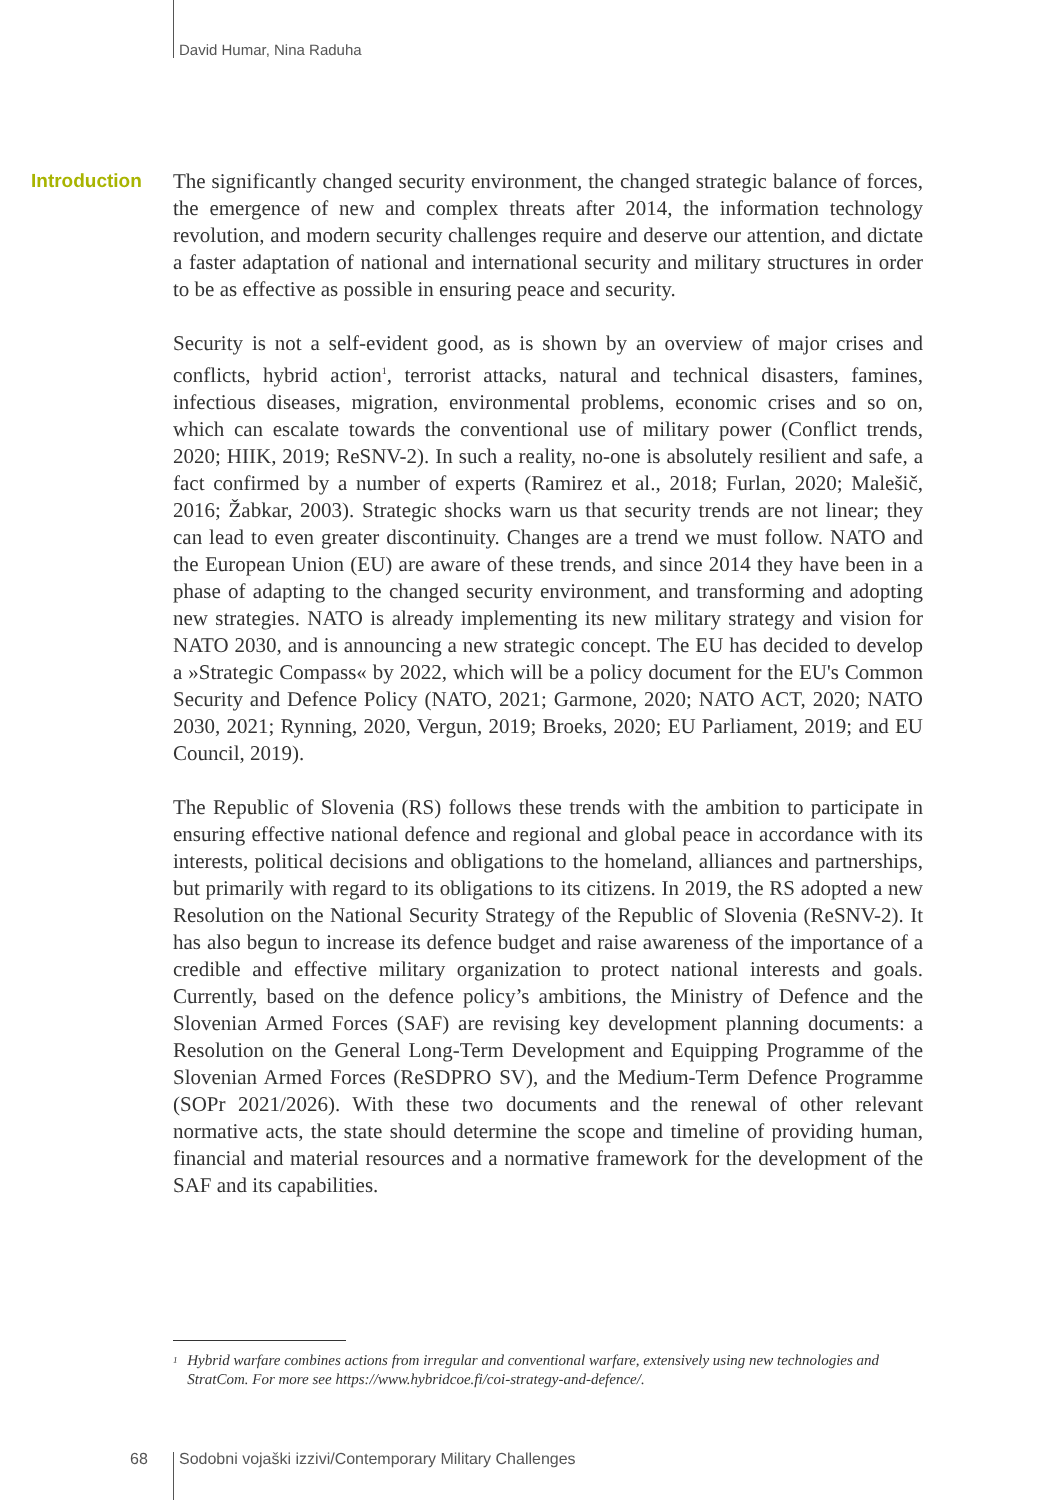David Humar, Nina Raduha
Introduction
The significantly changed security environment, the changed strategic balance of forces, the emergence of new and complex threats after 2014, the information technology revolution, and modern security challenges require and deserve our attention, and dictate a faster adaptation of national and international security and military structures in order to be as effective as possible in ensuring peace and security.
Security is not a self-evident good, as is shown by an overview of major crises and conflicts, hybrid action<sup>1</sup>, terrorist attacks, natural and technical disasters, famines, infectious diseases, migration, environmental problems, economic crises and so on, which can escalate towards the conventional use of military power (Conflict trends, 2020; HIIK, 2019; ReSNV-2). In such a reality, no-one is absolutely resilient and safe, a fact confirmed by a number of experts (Ramirez et al., 2018; Furlan, 2020; Malešič, 2016; Žabkar, 2003). Strategic shocks warn us that security trends are not linear; they can lead to even greater discontinuity. Changes are a trend we must follow. NATO and the European Union (EU) are aware of these trends, and since 2014 they have been in a phase of adapting to the changed security environment, and transforming and adopting new strategies. NATO is already implementing its new military strategy and vision for NATO 2030, and is announcing a new strategic concept. The EU has decided to develop a »Strategic Compass« by 2022, which will be a policy document for the EU's Common Security and Defence Policy (NATO, 2021; Garmone, 2020; NATO ACT, 2020; NATO 2030, 2021; Rynning, 2020, Vergun, 2019; Broeks, 2020; EU Parliament, 2019; and EU Council, 2019).
The Republic of Slovenia (RS) follows these trends with the ambition to participate in ensuring effective national defence and regional and global peace in accordance with its interests, political decisions and obligations to the homeland, alliances and partnerships, but primarily with regard to its obligations to its citizens. In 2019, the RS adopted a new Resolution on the National Security Strategy of the Republic of Slovenia (ReSNV-2). It has also begun to increase its defence budget and raise awareness of the importance of a credible and effective military organization to protect national interests and goals. Currently, based on the defence policy’s ambitions, the Ministry of Defence and the Slovenian Armed Forces (SAF) are revising key development planning documents: a Resolution on the General Long-Term Development and Equipping Programme of the Slovenian Armed Forces (ReSDPRO SV), and the Medium-Term Defence Programme (SOPr 2021/2026). With these two documents and the renewal of other relevant normative acts, the state should determine the scope and timeline of providing human, financial and material resources and a normative framework for the development of the SAF and its capabilities.
<sup>1</sup> Hybrid warfare combines actions from irregular and conventional warfare, extensively using new technologies and StratCom. For more see https://www.hybridcoe.fi/coi-strategy-and-defence/.
68
Sodobni vojaški izzivi/Contemporary Military Challenges